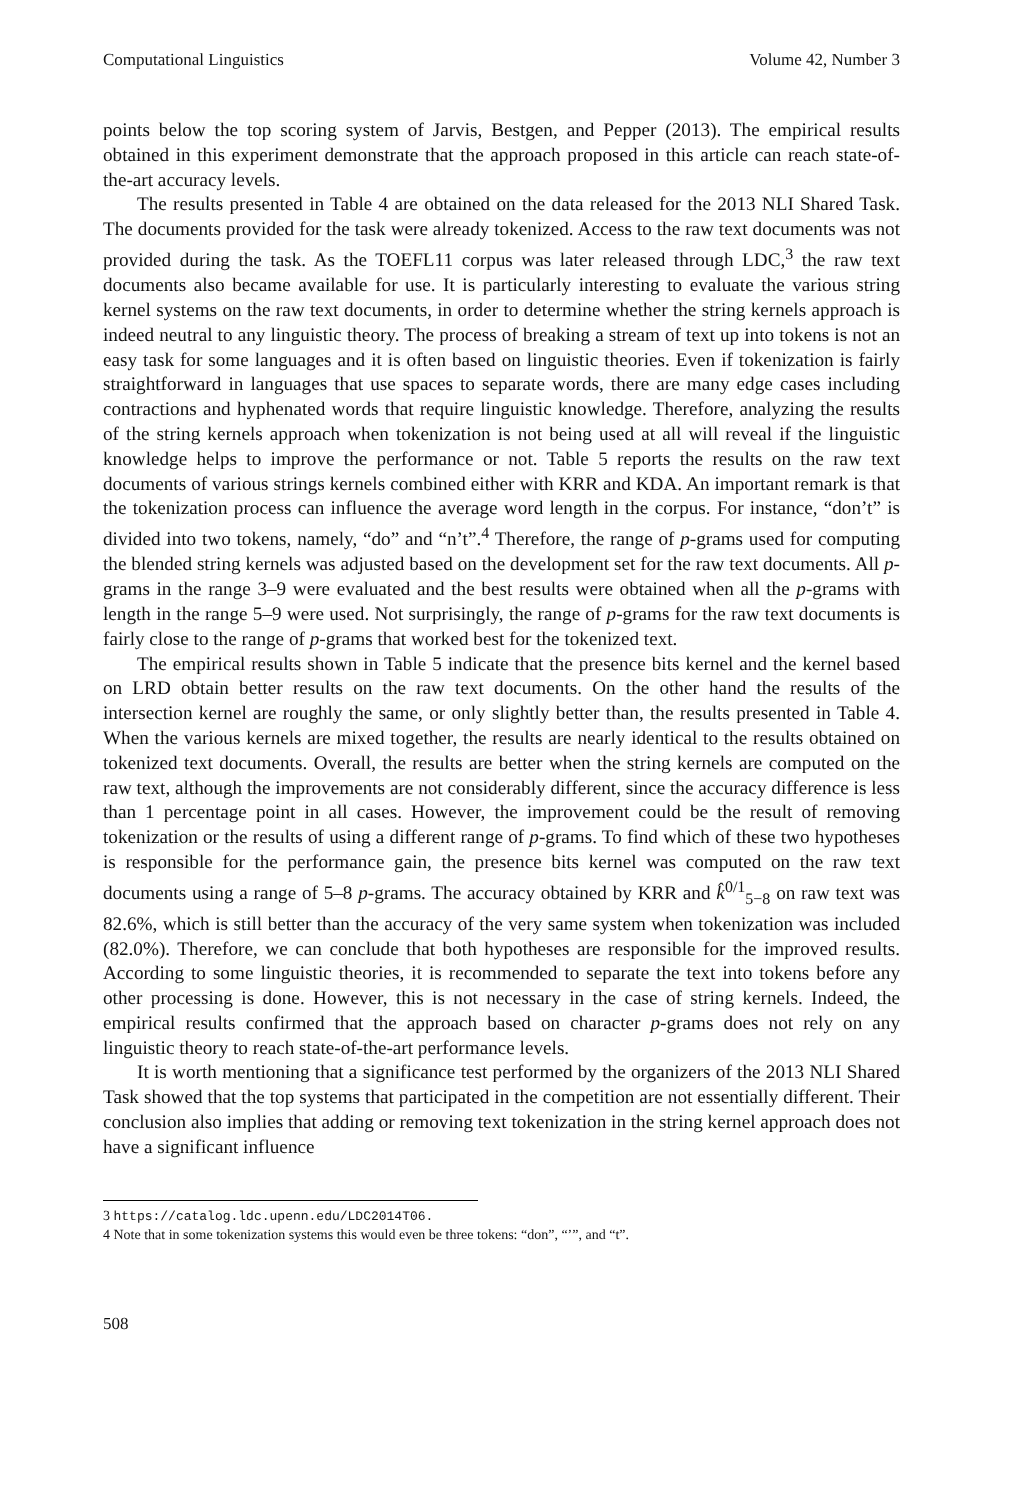Computational Linguistics Volume 42, Number 3
points below the top scoring system of Jarvis, Bestgen, and Pepper (2013). The empirical results obtained in this experiment demonstrate that the approach proposed in this article can reach state-of-the-art accuracy levels.
The results presented in Table 4 are obtained on the data released for the 2013 NLI Shared Task. The documents provided for the task were already tokenized. Access to the raw text documents was not provided during the task. As the TOEFL11 corpus was later released through LDC,<sup>3</sup> the raw text documents also became available for use. It is particularly interesting to evaluate the various string kernel systems on the raw text documents, in order to determine whether the string kernels approach is indeed neutral to any linguistic theory. The process of breaking a stream of text up into tokens is not an easy task for some languages and it is often based on linguistic theories. Even if tokenization is fairly straightforward in languages that use spaces to separate words, there are many edge cases including contractions and hyphenated words that require linguistic knowledge. Therefore, analyzing the results of the string kernels approach when tokenization is not being used at all will reveal if the linguistic knowledge helps to improve the performance or not. Table 5 reports the results on the raw text documents of various strings kernels combined either with KRR and KDA. An important remark is that the tokenization process can influence the average word length in the corpus. For instance, “don’t” is divided into two tokens, namely, “do” and “n’t”.<sup>4</sup> Therefore, the range of p-grams used for computing the blended string kernels was adjusted based on the development set for the raw text documents. All p-grams in the range 3–9 were evaluated and the best results were obtained when all the p-grams with length in the range 5–9 were used. Not surprisingly, the range of p-grams for the raw text documents is fairly close to the range of p-grams that worked best for the tokenized text.
The empirical results shown in Table 5 indicate that the presence bits kernel and the kernel based on LRD obtain better results on the raw text documents. On the other hand the results of the intersection kernel are roughly the same, or only slightly better than, the results presented in Table 4. When the various kernels are mixed together, the results are nearly identical to the results obtained on tokenized text documents. Overall, the results are better when the string kernels are computed on the raw text, although the improvements are not considerably different, since the accuracy difference is less than 1 percentage point in all cases. However, the improvement could be the result of removing tokenization or the results of using a different range of p-grams. To find which of these two hypotheses is responsible for the performance gain, the presence bits kernel was computed on the raw text documents using a range of 5–8 p-grams. The accuracy obtained by KRR and k̂<sup>0/1</sup><sub>5−8</sub> on raw text was 82.6%, which is still better than the accuracy of the very same system when tokenization was included (82.0%). Therefore, we can conclude that both hypotheses are responsible for the improved results. According to some linguistic theories, it is recommended to separate the text into tokens before any other processing is done. However, this is not necessary in the case of string kernels. Indeed, the empirical results confirmed that the approach based on character p-grams does not rely on any linguistic theory to reach state-of-the-art performance levels.
It is worth mentioning that a significance test performed by the organizers of the 2013 NLI Shared Task showed that the top systems that participated in the competition are not essentially different. Their conclusion also implies that adding or removing text tokenization in the string kernel approach does not have a significant influence
3 https://catalog.ldc.upenn.edu/LDC2014T06.
4 Note that in some tokenization systems this would even be three tokens: “don”, “’”, and “t”.
508